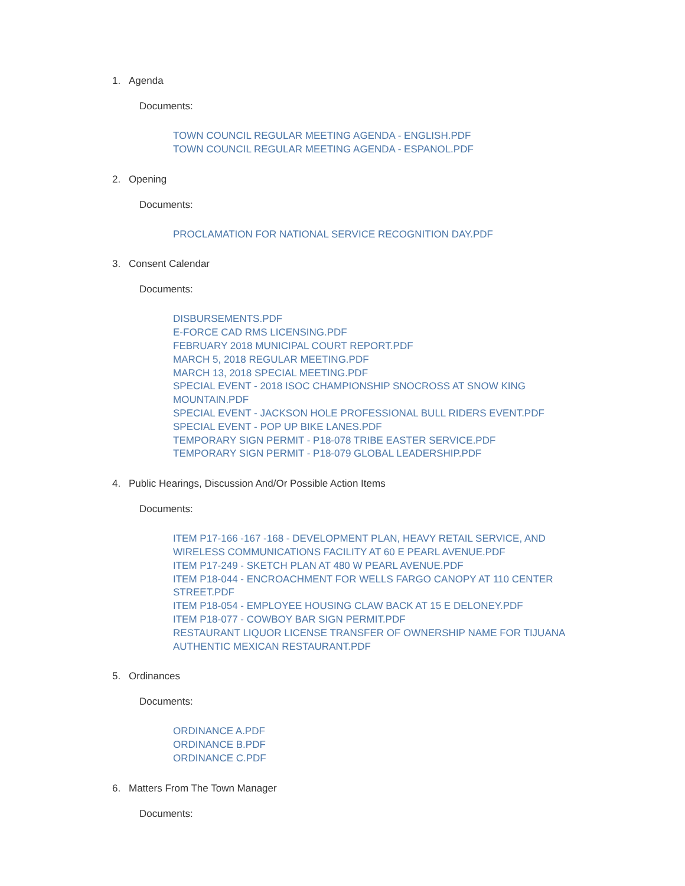1. Agenda
Documents:
TOWN COUNCIL REGULAR MEETING AGENDA - ENGLISH.PDF
TOWN COUNCIL REGULAR MEETING AGENDA - ESPANOL.PDF
2. Opening
Documents:
PROCLAMATION FOR NATIONAL SERVICE RECOGNITION DAY.PDF
3. Consent Calendar
Documents:
DISBURSEMENTS.PDF
E-FORCE CAD RMS LICENSING.PDF
FEBRUARY 2018 MUNICIPAL COURT REPORT.PDF
MARCH 5, 2018 REGULAR MEETING.PDF
MARCH 13, 2018 SPECIAL MEETING.PDF
SPECIAL EVENT - 2018 ISOC CHAMPIONSHIP SNOCROSS AT SNOW KING MOUNTAIN.PDF
SPECIAL EVENT - JACKSON HOLE PROFESSIONAL BULL RIDERS EVENT.PDF
SPECIAL EVENT - POP UP BIKE LANES.PDF
TEMPORARY SIGN PERMIT - P18-078 TRIBE EASTER SERVICE.PDF
TEMPORARY SIGN PERMIT - P18-079 GLOBAL LEADERSHIP.PDF
4. Public Hearings, Discussion And/Or Possible Action Items
Documents:
ITEM P17-166 -167 -168 - DEVELOPMENT PLAN, HEAVY RETAIL SERVICE, AND WIRELESS COMMUNICATIONS FACILITY AT 60 E PEARL AVENUE.PDF
ITEM P17-249 - SKETCH PLAN AT 480 W PEARL AVENUE.PDF
ITEM P18-044 - ENCROACHMENT FOR WELLS FARGO CANOPY AT 110 CENTER STREET.PDF
ITEM P18-054 - EMPLOYEE HOUSING CLAW BACK AT 15 E DELONEY.PDF
ITEM P18-077 - COWBOY BAR SIGN PERMIT.PDF
RESTAURANT LIQUOR LICENSE TRANSFER OF OWNERSHIP NAME FOR TIJUANA AUTHENTIC MEXICAN RESTAURANT.PDF
5. Ordinances
Documents:
ORDINANCE A.PDF
ORDINANCE B.PDF
ORDINANCE C.PDF
6. Matters From The Town Manager
Documents: